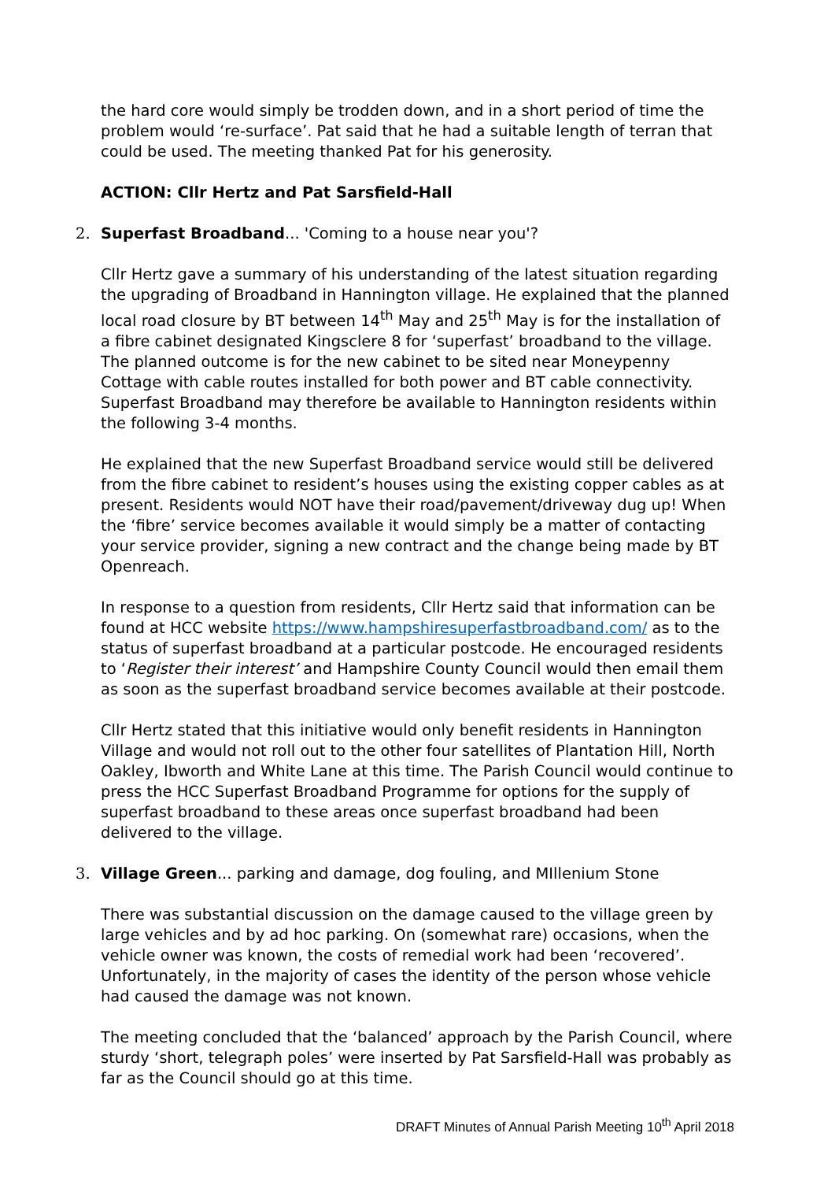the hard core would simply be trodden down, and in a short period of time the problem would ‘re-surface’. Pat said that he had a suitable length of terran that could be used. The meeting thanked Pat for his generosity.
ACTION: Cllr Hertz and Pat Sarsfield-Hall
2. Superfast Broadband... 'Coming to a house near you'?
Cllr Hertz gave a summary of his understanding of the latest situation regarding the upgrading of Broadband in Hannington village. He explained that the planned local road closure by BT between 14<sup>th</sup> May and 25<sup>th</sup> May is for the installation of a fibre cabinet designated Kingsclere 8 for ‘superfast’ broadband to the village. The planned outcome is for the new cabinet to be sited near Moneypenny Cottage with cable routes installed for both power and BT cable connectivity. Superfast Broadband may therefore be available to Hannington residents within the following 3-4 months.
He explained that the new Superfast Broadband service would still be delivered from the fibre cabinet to resident’s houses using the existing copper cables as at present. Residents would NOT have their road/pavement/driveway dug up! When the ‘fibre’ service becomes available it would simply be a matter of contacting your service provider, signing a new contract and the change being made by BT Openreach.
In response to a question from residents, Cllr Hertz said that information can be found at HCC website https://www.hampshiresuperfastbroadband.com/ as to the status of superfast broadband at a particular postcode. He encouraged residents to ‘Register their interest’ and Hampshire County Council would then email them as soon as the superfast broadband service becomes available at their postcode.
Cllr Hertz stated that this initiative would only benefit residents in Hannington Village and would not roll out to the other four satellites of Plantation Hill, North Oakley, Ibworth and White Lane at this time. The Parish Council would continue to press the HCC Superfast Broadband Programme for options for the supply of superfast broadband to these areas once superfast broadband had been delivered to the village.
3. Village Green... parking and damage, dog fouling, and MIllenium Stone
There was substantial discussion on the damage caused to the village green by large vehicles and by ad hoc parking. On (somewhat rare) occasions, when the vehicle owner was known, the costs of remedial work had been ‘recovered’. Unfortunately, in the majority of cases the identity of the person whose vehicle had caused the damage was not known.
The meeting concluded that the ‘balanced’ approach by the Parish Council, where sturdy ‘short, telegraph poles’ were inserted by Pat Sarsfield-Hall was probably as far as the Council should go at this time.
DRAFT Minutes of Annual Parish Meeting 10<sup>th</sup> April 2018